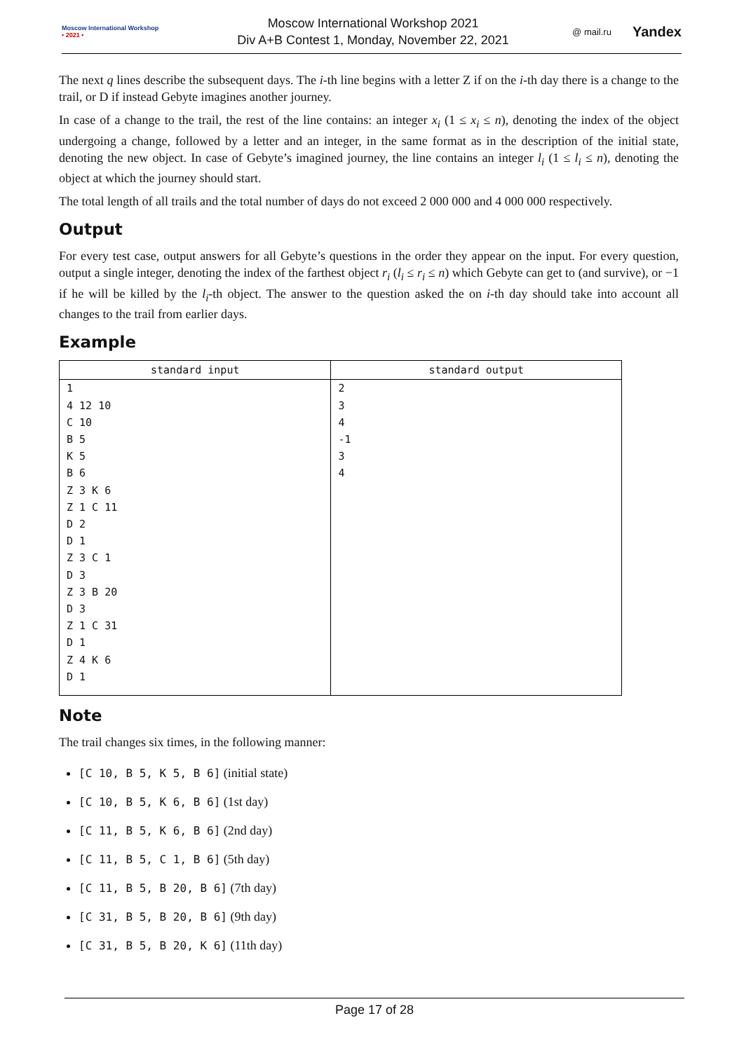Moscow International Workshop
• 2021 •
Moscow International Workshop 2021
Div A+B Contest 1, Monday, November 22, 2021
@ mail.ru Yandex
The next q lines describe the subsequent days. The i-th line begins with a letter Z if on the i-th day there is a change to the trail, or D if instead Gebyte imagines another journey.
In case of a change to the trail, the rest of the line contains: an integer x<sub>i</sub> (1 ≤ x<sub>i</sub> ≤ n), denoting the index of the object undergoing a change, followed by a letter and an integer, in the same format as in the description of the initial state, denoting the new object. In case of Gebyte’s imagined journey, the line contains an integer l<sub>i</sub> (1 ≤ l<sub>i</sub> ≤ n), denoting the object at which the journey should start.
The total length of all trails and the total number of days do not exceed 2 000 000 and 4 000 000 respectively.
Output
For every test case, output answers for all Gebyte’s questions in the order they appear on the input. For every question, output a single integer, denoting the index of the farthest object r<sub>i</sub> (l<sub>i</sub> ≤ r<sub>i</sub> ≤ n) which Gebyte can get to (and survive), or −1 if he will be killed by the l<sub>i</sub>-th object. The answer to the question asked the on i-th day should take into account all changes to the trail from earlier days.
Example
| standard input | standard output |
| --- | --- |
| 1 4 12 10 C 10 B 5 K 5 B 6 Z 3 K 6 Z 1 C 11 D 2 D 1 Z 3 C 1 D 3 Z 3 B 20 D 3 Z 1 C 31 D 1 Z 4 K 6 D 1 | 2 3 4 -1 3 4 |
Note
The trail changes six times, in the following manner:
[C 10, B 5, K 5, B 6] (initial state)
[C 10, B 5, K 6, B 6] (1st day)
[C 11, B 5, K 6, B 6] (2nd day)
[C 11, B 5, C 1, B 6] (5th day)
[C 11, B 5, B 20, B 6] (7th day)
[C 31, B 5, B 20, B 6] (9th day)
[C 31, B 5, B 20, K 6] (11th day)
Page 17 of 28